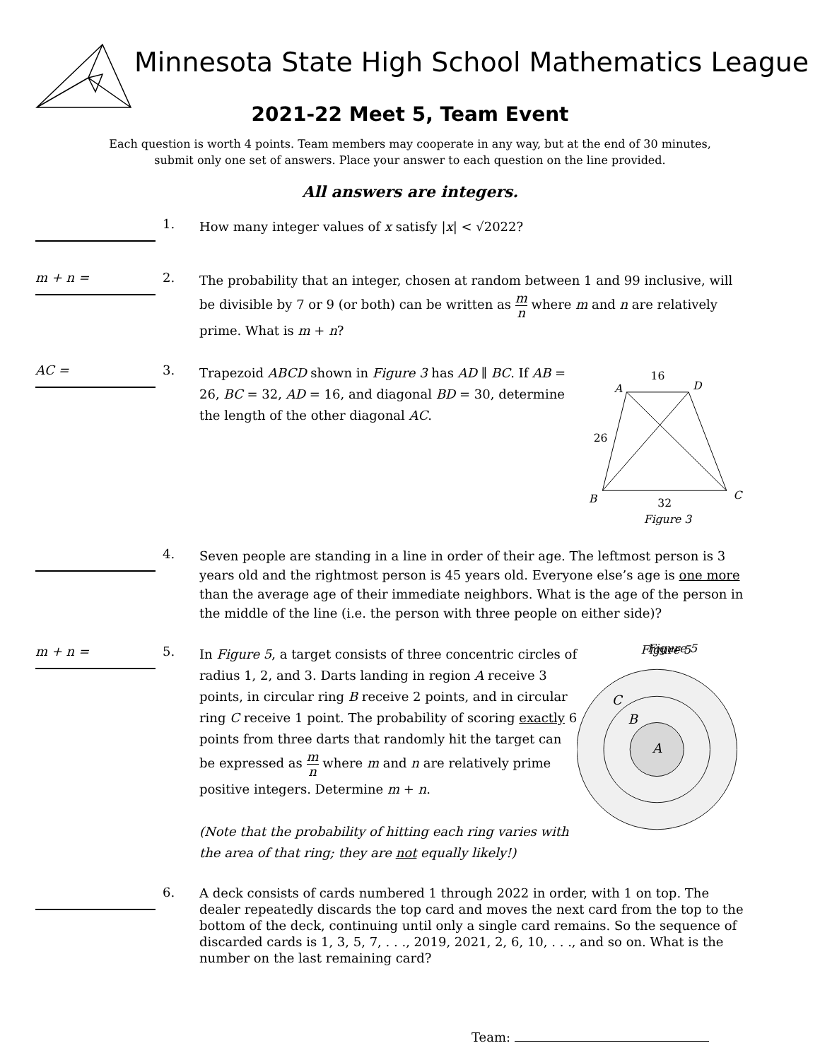Minnesota State High School Mathematics League
2021-22 Meet 5, Team Event
Each question is worth 4 points. Team members may cooperate in any way, but at the end of 30 minutes,
submit only one set of answers. Place your answer to each question on the line provided.
All answers are integers.
1.
How many integer values of x satisfy |x| < √2022?
m + n =
2.
The probability that an integer, chosen at random between 1 and 99 inclusive, will be divisible by 7 or 9 (or both) can be written as m n where m and n are relatively prime. What is m + n?
AC =
3.
Trapezoid ABCD shown in Figure 3 has AD ∥ BC. If AB = 26, BC = 32, AD = 16, and diagonal BD = 30, determine the length of the other diagonal AC.
A
D
C
B
16
26
32
Figure 3
4.
Seven people are standing in a line in order of their age. The leftmost person is 3 years old and the rightmost person is 45 years old. Everyone else’s age is one more than the average age of their immediate neighbors. What is the age of the person in the middle of the line (i.e. the person with three people on either side)?
m + n =
5.
In Figure 5, a target consists of three concentric circles of radius 1, 2, and 3. Darts landing in region A receive 3 points, in circular ring B receive 2 points, and in circular ring C receive 1 point. The probability of scoring exactly 6 points from three darts that randomly hit the target can be expressed as m n where m and n are relatively prime positive integers. Determine m + n.
(Note that the probability of hitting each ring varies with the area of that ring; they are not equally likely!)
Figure 5
Figure 5
C
B
A
6.
A deck consists of cards numbered 1 through 2022 in order, with 1 on top. The dealer repeatedly discards the top card and moves the next card from the top to the bottom of the deck, continuing until only a single card remains. So the sequence of discarded cards is 1, 3, 5, 7, . . ., 2019, 2021, 2, 6, 10, . . ., and so on. What is the number on the last remaining card?
Team: